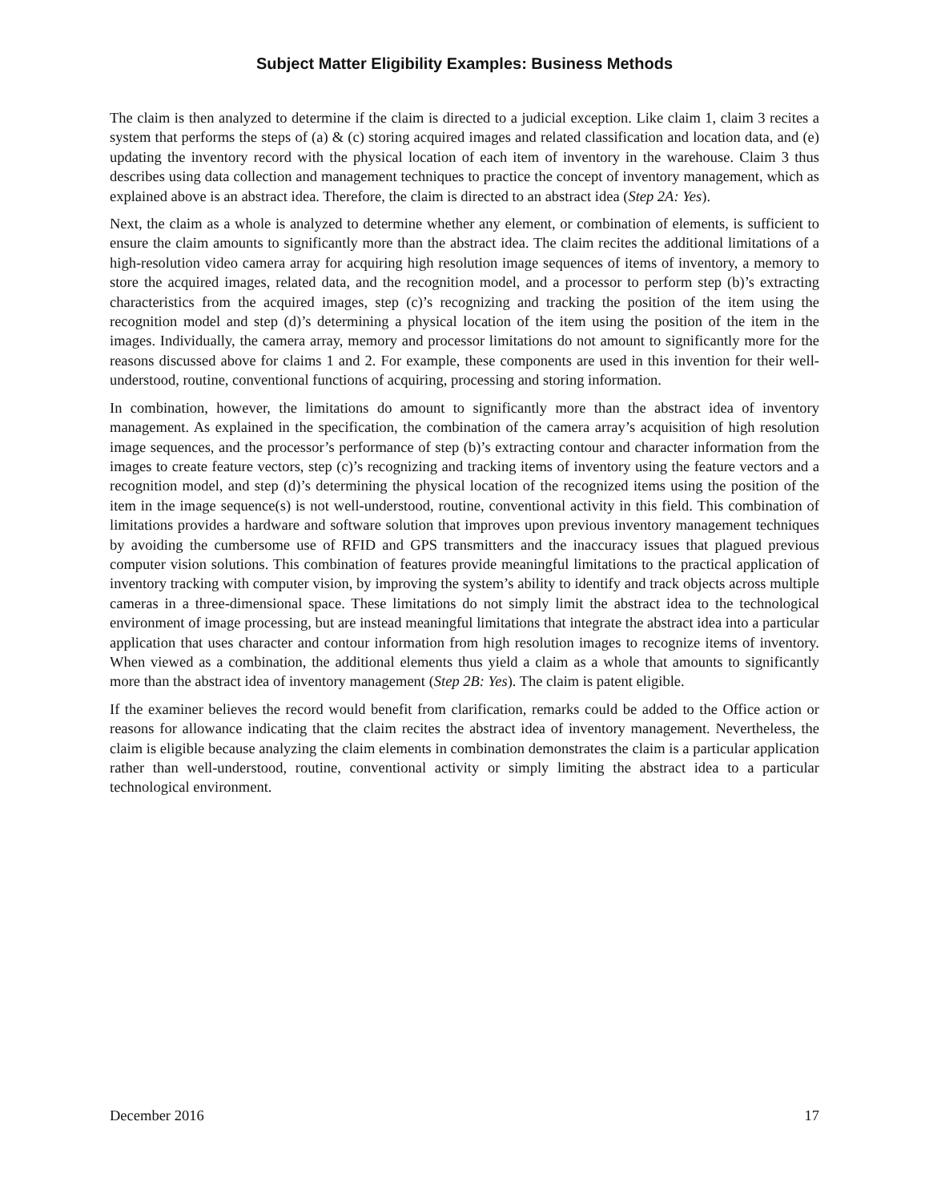Subject Matter Eligibility Examples: Business Methods
The claim is then analyzed to determine if the claim is directed to a judicial exception. Like claim 1, claim 3 recites a system that performs the steps of (a) & (c) storing acquired images and related classification and location data, and (e) updating the inventory record with the physical location of each item of inventory in the warehouse. Claim 3 thus describes using data collection and management techniques to practice the concept of inventory management, which as explained above is an abstract idea. Therefore, the claim is directed to an abstract idea (Step 2A: Yes).
Next, the claim as a whole is analyzed to determine whether any element, or combination of elements, is sufficient to ensure the claim amounts to significantly more than the abstract idea. The claim recites the additional limitations of a high-resolution video camera array for acquiring high resolution image sequences of items of inventory, a memory to store the acquired images, related data, and the recognition model, and a processor to perform step (b)’s extracting characteristics from the acquired images, step (c)’s recognizing and tracking the position of the item using the recognition model and step (d)’s determining a physical location of the item using the position of the item in the images. Individually, the camera array, memory and processor limitations do not amount to significantly more for the reasons discussed above for claims 1 and 2. For example, these components are used in this invention for their well-understood, routine, conventional functions of acquiring, processing and storing information.
In combination, however, the limitations do amount to significantly more than the abstract idea of inventory management. As explained in the specification, the combination of the camera array’s acquisition of high resolution image sequences, and the processor’s performance of step (b)’s extracting contour and character information from the images to create feature vectors, step (c)’s recognizing and tracking items of inventory using the feature vectors and a recognition model, and step (d)’s determining the physical location of the recognized items using the position of the item in the image sequence(s) is not well-understood, routine, conventional activity in this field. This combination of limitations provides a hardware and software solution that improves upon previous inventory management techniques by avoiding the cumbersome use of RFID and GPS transmitters and the inaccuracy issues that plagued previous computer vision solutions. This combination of features provide meaningful limitations to the practical application of inventory tracking with computer vision, by improving the system’s ability to identify and track objects across multiple cameras in a three-dimensional space. These limitations do not simply limit the abstract idea to the technological environment of image processing, but are instead meaningful limitations that integrate the abstract idea into a particular application that uses character and contour information from high resolution images to recognize items of inventory. When viewed as a combination, the additional elements thus yield a claim as a whole that amounts to significantly more than the abstract idea of inventory management (Step 2B: Yes). The claim is patent eligible.
If the examiner believes the record would benefit from clarification, remarks could be added to the Office action or reasons for allowance indicating that the claim recites the abstract idea of inventory management. Nevertheless, the claim is eligible because analyzing the claim elements in combination demonstrates the claim is a particular application rather than well-understood, routine, conventional activity or simply limiting the abstract idea to a particular technological environment.
December 2016 17